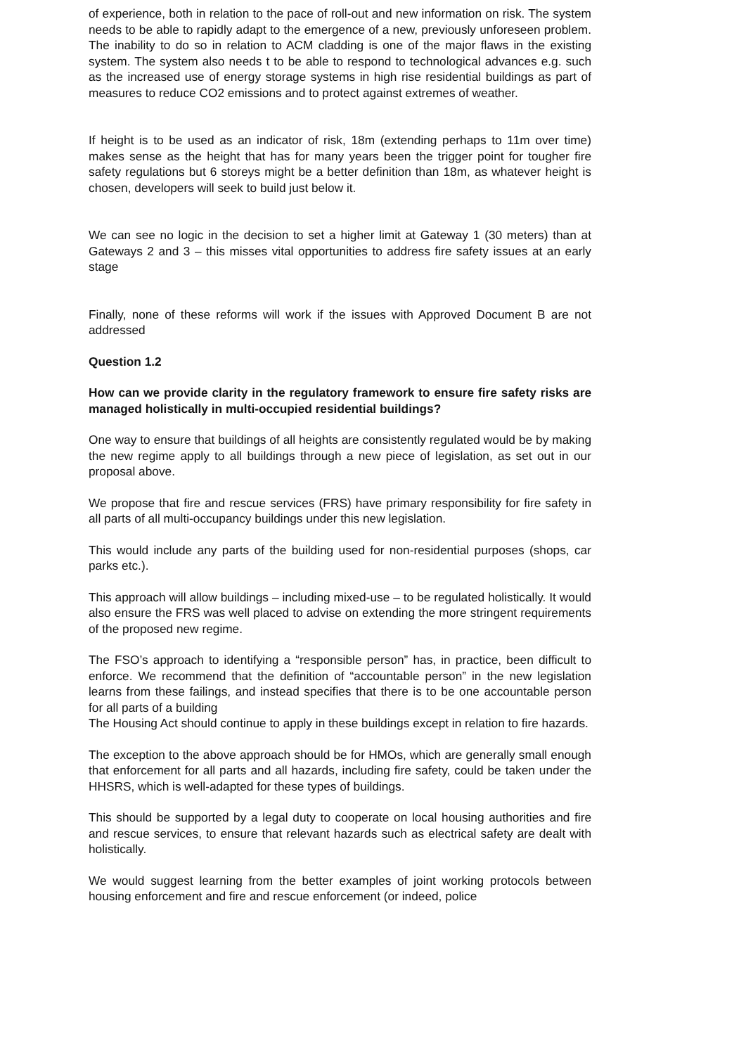of experience, both in relation to the pace of roll-out and new information on risk. The system needs to be able to rapidly adapt to the emergence of a new, previously unforeseen problem. The inability to do so in relation to ACM cladding is one of the major flaws in the existing system. The system also needs t to be able to respond to technological advances e.g. such as the increased use of energy storage systems in high rise residential buildings as part of measures to reduce CO2 emissions and to protect against extremes of weather.
If height is to be used as an indicator of risk, 18m (extending perhaps to 11m over time) makes sense as the height that has for many years been the trigger point for tougher fire safety regulations but 6 storeys might be a better definition than 18m, as whatever height is chosen, developers will seek to build just below it.
We can see no logic in the decision to set a higher limit at Gateway 1 (30 meters) than at Gateways 2 and 3 – this misses vital opportunities to address fire safety issues at an early stage
Finally, none of these reforms will work if the issues with Approved Document B are not addressed
Question 1.2
How can we provide clarity in the regulatory framework to ensure fire safety risks are managed holistically in multi-occupied residential buildings?
One way to ensure that buildings of all heights are consistently regulated would be by making the new regime apply to all buildings through a new piece of legislation, as set out in our proposal above.
We propose that fire and rescue services (FRS) have primary responsibility for fire safety in all parts of all multi-occupancy buildings under this new legislation.
This would include any parts of the building used for non-residential purposes (shops, car parks etc.).
This approach will allow buildings – including mixed-use – to be regulated holistically. It would also ensure the FRS was well placed to advise on extending the more stringent requirements of the proposed new regime.
The FSO’s approach to identifying a “responsible person” has, in practice, been difficult to enforce. We recommend that the definition of “accountable person” in the new legislation learns from these failings, and instead specifies that there is to be one accountable person for all parts of a building
The Housing Act should continue to apply in these buildings except in relation to fire hazards.
The exception to the above approach should be for HMOs, which are generally small enough that enforcement for all parts and all hazards, including fire safety, could be taken under the HHSRS, which is well-adapted for these types of buildings.
This should be supported by a legal duty to cooperate on local housing authorities and fire and rescue services, to ensure that relevant hazards such as electrical safety are dealt with holistically.
We would suggest learning from the better examples of joint working protocols between housing enforcement and fire and rescue enforcement (or indeed, police